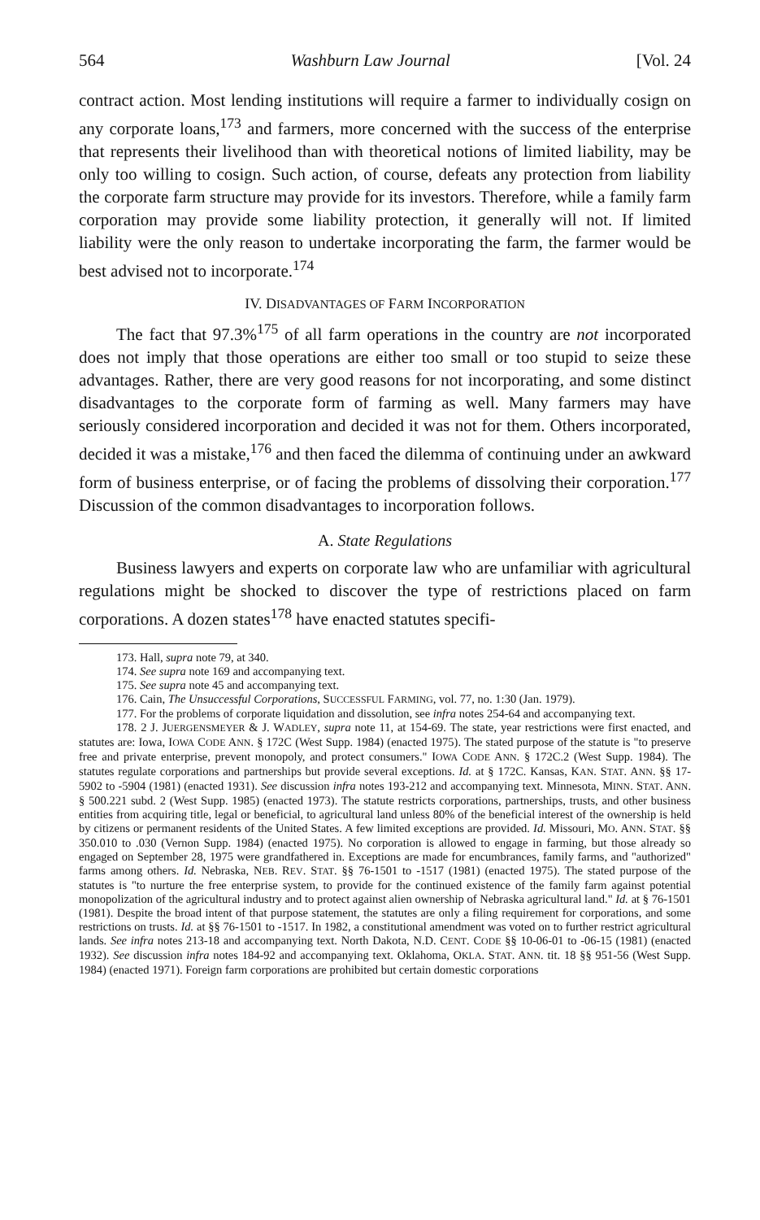564 Washburn Law Journal [Vol. 24
contract action. Most lending institutions will require a farmer to individually cosign on any corporate loans,<sup>173</sup> and farmers, more concerned with the success of the enterprise that represents their livelihood than with theoretical notions of limited liability, may be only too willing to cosign. Such action, of course, defeats any protection from liability the corporate farm structure may provide for its investors. Therefore, while a family farm corporation may provide some liability protection, it generally will not. If limited liability were the only reason to undertake incorporating the farm, the farmer would be best advised not to incorporate.<sup>174</sup>
IV. DISADVANTAGES OF FARM INCORPORATION
The fact that 97.3%<sup>175</sup> of all farm operations in the country are not incorporated does not imply that those operations are either too small or too stupid to seize these advantages. Rather, there are very good reasons for not incorporating, and some distinct disadvantages to the corporate form of farming as well. Many farmers may have seriously considered incorporation and decided it was not for them. Others incorporated, decided it was a mistake,<sup>176</sup> and then faced the dilemma of continuing under an awkward form of business enterprise, or of facing the problems of dissolving their corporation.<sup>177</sup> Discussion of the common disadvantages to incorporation follows.
A. State Regulations
Business lawyers and experts on corporate law who are unfamiliar with agricultural regulations might be shocked to discover the type of restrictions placed on farm corporations. A dozen states<sup>178</sup> have enacted statutes specifi-
173. Hall, supra note 79, at 340.
174. See supra note 169 and accompanying text.
175. See supra note 45 and accompanying text.
176. Cain, The Unsuccessful Corporations, SUCCESSFUL FARMING, vol. 77, no. 1:30 (Jan. 1979).
177. For the problems of corporate liquidation and dissolution, see infra notes 254-64 and accompanying text.
178. 2 J. JUERGENSMEYER & J. WADLEY, supra note 11, at 154-69. The state, year restrictions were first enacted, and statutes are: Iowa, IOWA CODE ANN. § 172C (West Supp. 1984) (enacted 1975). The stated purpose of the statute is "to preserve free and private enterprise, prevent monopoly, and protect consumers." IOWA CODE ANN. § 172C.2 (West Supp. 1984). The statutes regulate corporations and partnerships but provide several exceptions. Id. at § 172C. Kansas, KAN. STAT. ANN. §§ 17-5902 to -5904 (1981) (enacted 1931). See discussion infra notes 193-212 and accompanying text. Minnesota, MINN. STAT. ANN. § 500.221 subd. 2 (West Supp. 1985) (enacted 1973). The statute restricts corporations, partnerships, trusts, and other business entities from acquiring title, legal or beneficial, to agricultural land unless 80% of the beneficial interest of the ownership is held by citizens or permanent residents of the United States. A few limited exceptions are provided. Id. Missouri, MO. ANN. STAT. §§ 350.010 to .030 (Vernon Supp. 1984) (enacted 1975). No corporation is allowed to engage in farming, but those already so engaged on September 28, 1975 were grandfathered in. Exceptions are made for encumbrances, family farms, and "authorized" farms among others. Id. Nebraska, NEB. REV. STAT. §§ 76-1501 to -1517 (1981) (enacted 1975). The stated purpose of the statutes is "to nurture the free enterprise system, to provide for the continued existence of the family farm against potential monopolization of the agricultural industry and to protect against alien ownership of Nebraska agricultural land." Id. at § 76-1501 (1981). Despite the broad intent of that purpose statement, the statutes are only a filing requirement for corporations, and some restrictions on trusts. Id. at §§ 76-1501 to -1517. In 1982, a constitutional amendment was voted on to further restrict agricultural lands. See infra notes 213-18 and accompanying text. North Dakota, N.D. CENT. CODE §§ 10-06-01 to -06-15 (1981) (enacted 1932). See discussion infra notes 184-92 and accompanying text. Oklahoma, OKLA. STAT. ANN. tit. 18 §§ 951-56 (West Supp. 1984) (enacted 1971). Foreign farm corporations are prohibited but certain domestic corporations